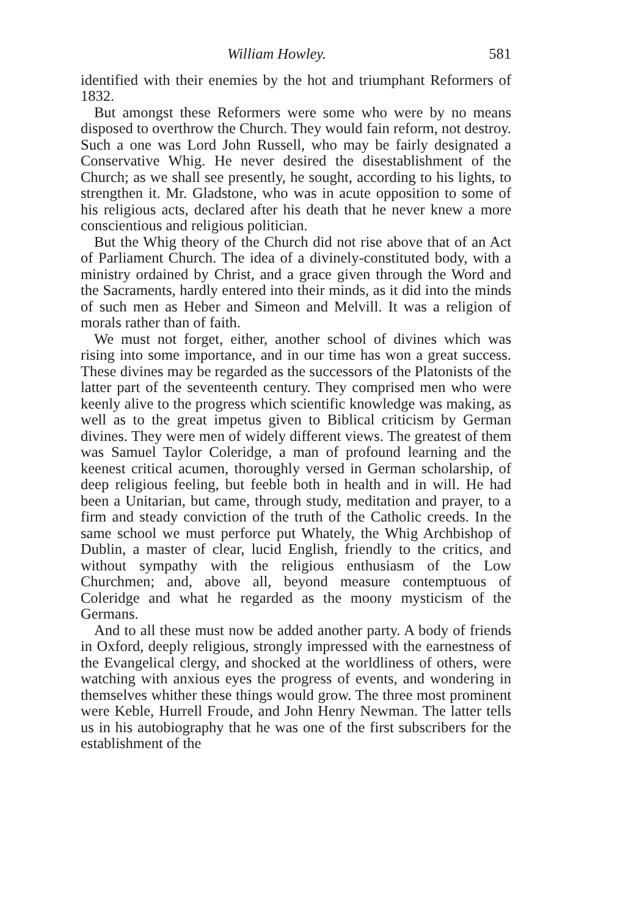William Howley. 581
identified with their enemies by the hot and triumphant Reformers of 1832.
But amongst these Reformers were some who were by no means disposed to overthrow the Church. They would fain reform, not destroy. Such a one was Lord John Russell, who may be fairly designated a Conservative Whig. He never desired the disestablishment of the Church; as we shall see presently, he sought, according to his lights, to strengthen it. Mr. Gladstone, who was in acute opposition to some of his religious acts, declared after his death that he never knew a more conscientious and religious politician.
But the Whig theory of the Church did not rise above that of an Act of Parliament Church. The idea of a divinely-constituted body, with a ministry ordained by Christ, and a grace given through the Word and the Sacraments, hardly entered into their minds, as it did into the minds of such men as Heber and Simeon and Melvill. It was a religion of morals rather than of faith.
We must not forget, either, another school of divines which was rising into some importance, and in our time has won a great success. These divines may be regarded as the successors of the Platonists of the latter part of the seventeenth century. They comprised men who were keenly alive to the progress which scientific knowledge was making, as well as to the great impetus given to Biblical criticism by German divines. They were men of widely different views. The greatest of them was Samuel Taylor Coleridge, a man of profound learning and the keenest critical acumen, thoroughly versed in German scholarship, of deep religious feeling, but feeble both in health and in will. He had been a Unitarian, but came, through study, meditation and prayer, to a firm and steady conviction of the truth of the Catholic creeds. In the same school we must perforce put Whately, the Whig Archbishop of Dublin, a master of clear, lucid English, friendly to the critics, and without sympathy with the religious enthusiasm of the Low Churchmen; and, above all, beyond measure contemptuous of Coleridge and what he regarded as the moony mysticism of the Germans.
And to all these must now be added another party. A body of friends in Oxford, deeply religious, strongly impressed with the earnestness of the Evangelical clergy, and shocked at the worldliness of others, were watching with anxious eyes the progress of events, and wondering in themselves whither these things would grow. The three most prominent were Keble, Hurrell Froude, and John Henry Newman. The latter tells us in his autobiography that he was one of the first subscribers for the establishment of the